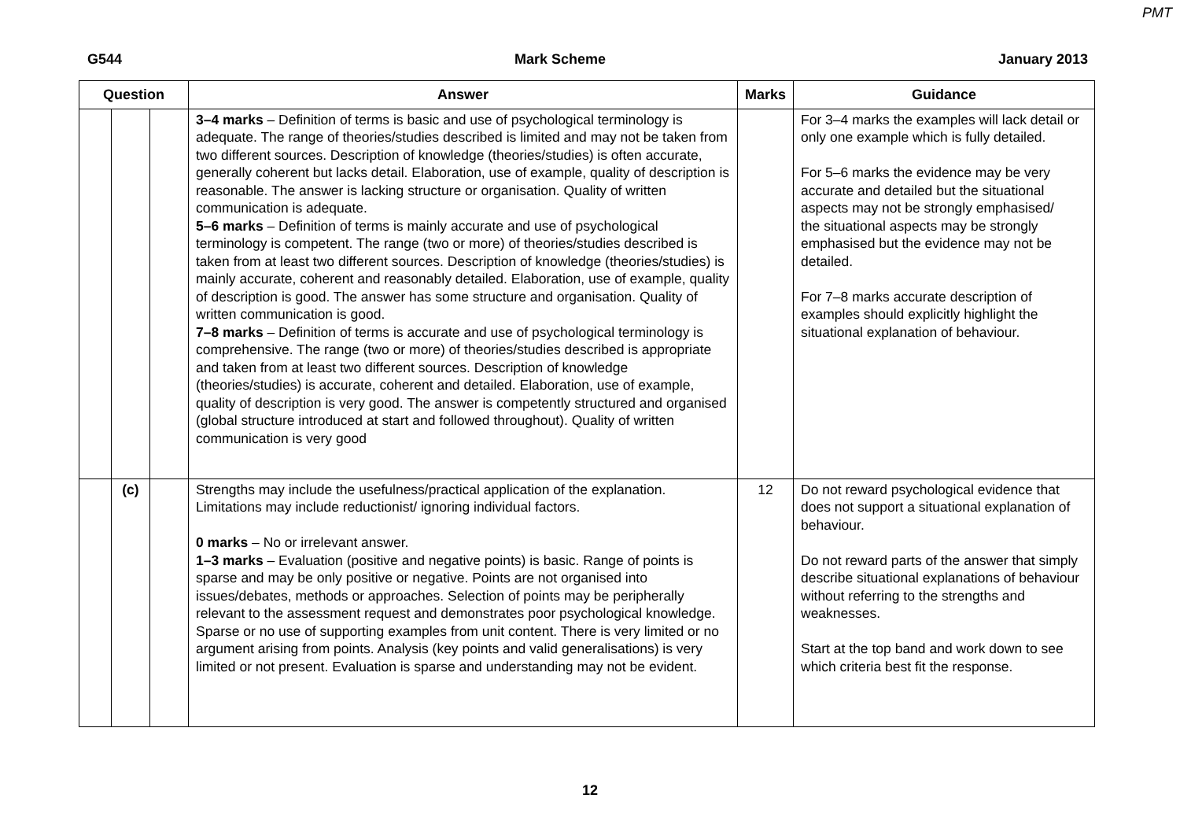PMT
G544 Mark Scheme January 2013
| Question | | | Answer | Marks | Guidance |
| --- | --- | --- | --- | --- | --- |
| | | | 3–4 marks – Definition of terms is basic and use of psychological terminology is adequate. The range of theories/studies described is limited and may not be taken from two different sources. Description of knowledge (theories/studies) is often accurate, generally coherent but lacks detail. Elaboration, use of example, quality of description is reasonable. The answer is lacking structure or organisation. Quality of written communication is adequate. 5–6 marks – Definition of terms is mainly accurate and use of psychological terminology is competent. The range (two or more) of theories/studies described is taken from at least two different sources. Description of knowledge (theories/studies) is mainly accurate, coherent and reasonably detailed. Elaboration, use of example, quality of description is good. The answer has some structure and organisation. Quality of written communication is good. 7–8 marks – Definition of terms is accurate and use of psychological terminology is comprehensive. The range (two or more) of theories/studies described is appropriate and taken from at least two different sources. Description of knowledge (theories/studies) is accurate, coherent and detailed. Elaboration, use of example, quality of description is very good. The answer is competently structured and organised (global structure introduced at start and followed throughout). Quality of written communication is very good | | For 3–4 marks the examples will lack detail or only one example which is fully detailed. For 5–6 marks the evidence may be very accurate and detailed but the situational aspects may not be strongly emphasised/ the situational aspects may be strongly emphasised but the evidence may not be detailed. For 7–8 marks accurate description of examples should explicitly highlight the situational explanation of behaviour. |
| | (c) | | Strengths may include the usefulness/practical application of the explanation. Limitations may include reductionist/ ignoring individual factors. 0 marks – No or irrelevant answer. 1–3 marks – Evaluation (positive and negative points) is basic. Range of points is sparse and may be only positive or negative. Points are not organised into issues/debates, methods or approaches. Selection of points may be peripherally relevant to the assessment request and demonstrates poor psychological knowledge. Sparse or no use of supporting examples from unit content. There is very limited or no argument arising from points. Analysis (key points and valid generalisations) is very limited or not present. Evaluation is sparse and understanding may not be evident. | 12 | Do not reward psychological evidence that does not support a situational explanation of behaviour. Do not reward parts of the answer that simply describe situational explanations of behaviour without referring to the strengths and weaknesses. Start at the top band and work down to see which criteria best fit the response. |
12